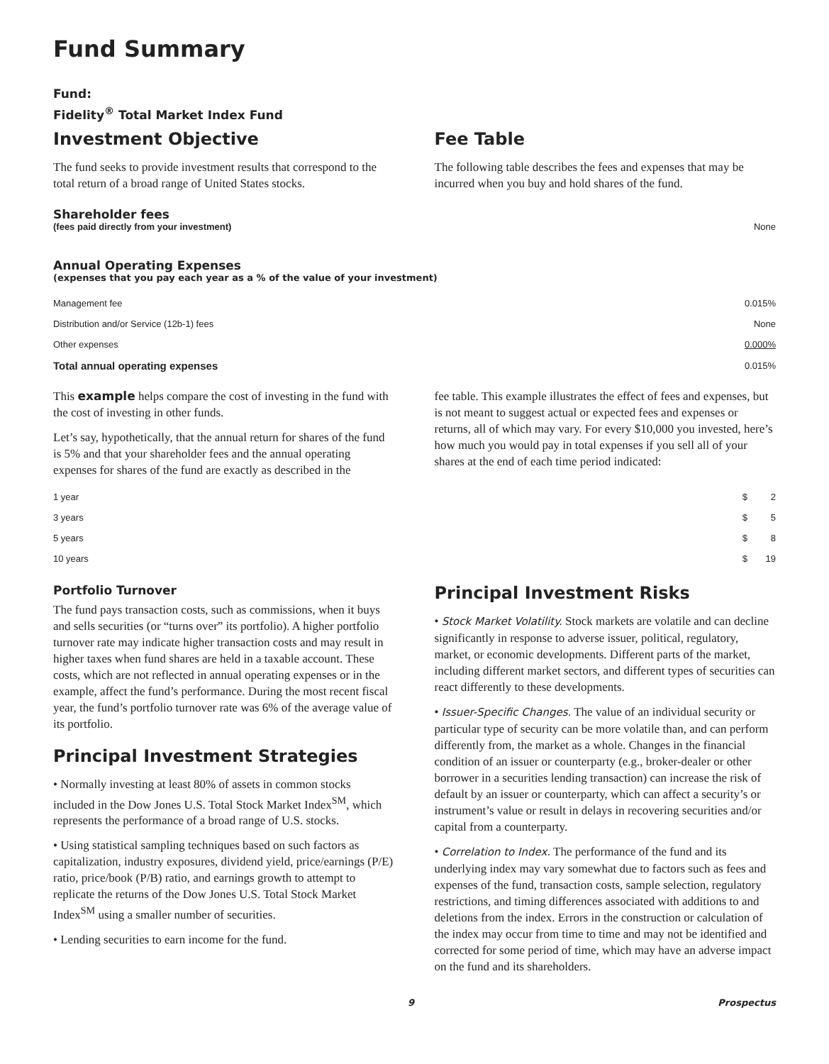Fund Summary
Fund:
Fidelity<sup>®</sup> Total Market Index Fund
Investment Objective
The fund seeks to provide investment results that correspond to the total return of a broad range of United States stocks.
Fee Table
The following table describes the fees and expenses that may be incurred when you buy and hold shares of the fund.
Shareholder fees
| (fees paid directly from your investment) | None |
Annual Operating Expenses
(expenses that you pay each year as a % of the value of your investment)
| Management fee | 0.015% |
| Distribution and/or Service (12b-1) fees | None |
| Other expenses | 0.000% |
| Total annual operating expenses | 0.015% |
This example helps compare the cost of investing in the fund with the cost of investing in other funds.
Let’s say, hypothetically, that the annual return for shares of the fund is 5% and that your shareholder fees and the annual operating expenses for shares of the fund are exactly as described in the
fee table. This example illustrates the effect of fees and expenses, but is not meant to suggest actual or expected fees and expenses or returns, all of which may vary. For every $10,000 you invested, here’s how much you would pay in total expenses if you sell all of your shares at the end of each time period indicated:
| 1 year | $ | 2 |
| 3 years | $ | 5 |
| 5 years | $ | 8 |
| 10 years | $ | 19 |
Portfolio Turnover
The fund pays transaction costs, such as commissions, when it buys and sells securities (or “turns over” its portfolio). A higher portfolio turnover rate may indicate higher transaction costs and may result in higher taxes when fund shares are held in a taxable account. These costs, which are not reflected in annual operating expenses or in the example, affect the fund’s performance. During the most recent fiscal year, the fund’s portfolio turnover rate was 6% of the average value of its portfolio.
Principal Investment Strategies
• Normally investing at least 80% of assets in common stocks included in the Dow Jones U.S. Total Stock Market Index<sup>SM</sup>, which represents the performance of a broad range of U.S. stocks.
• Using statistical sampling techniques based on such factors as capitalization, industry exposures, dividend yield, price/earnings (P/E) ratio, price/book (P/B) ratio, and earnings growth to attempt to replicate the returns of the Dow Jones U.S. Total Stock Market Index<sup>SM</sup> using a smaller number of securities.
• Lending securities to earn income for the fund.
Principal Investment Risks
• Stock Market Volatility. Stock markets are volatile and can decline significantly in response to adverse issuer, political, regulatory, market, or economic developments. Different parts of the market, including different market sectors, and different types of securities can react differently to these developments.
• Issuer-Specific Changes. The value of an individual security or particular type of security can be more volatile than, and can perform differently from, the market as a whole. Changes in the financial condition of an issuer or counterparty (e.g., broker-dealer or other borrower in a securities lending transaction) can increase the risk of default by an issuer or counterparty, which can affect a security’s or instrument’s value or result in delays in recovering securities and/or capital from a counterparty.
• Correlation to Index. The performance of the fund and its underlying index may vary somewhat due to factors such as fees and expenses of the fund, transaction costs, sample selection, regulatory restrictions, and timing differences associated with additions to and deletions from the index. Errors in the construction or calculation of the index may occur from time to time and may not be identified and corrected for some period of time, which may have an adverse impact on the fund and its shareholders.
9 Prospectus